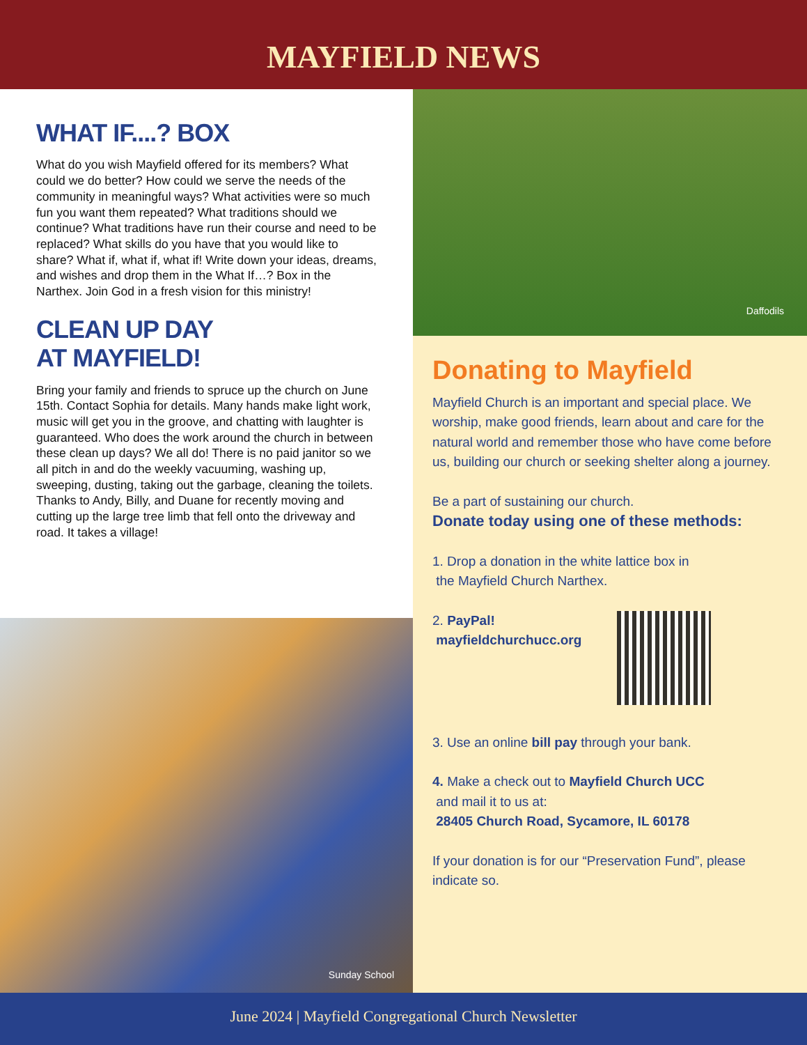MAYFIELD NEWS
WHAT IF....? BOX
What do you wish Mayfield offered for its members? What could we do better? How could we serve the needs of the community in meaningful ways? What activities were so much fun you want them repeated? What traditions should we continue? What traditions have run their course and need to be replaced? What skills do you have that you would like to share? What if, what if, what if! Write down your ideas, dreams, and wishes and drop them in the What If…? Box in the Narthex. Join God in a fresh vision for this ministry!
CLEAN UP DAY
AT MAYFIELD!
Bring your family and friends to spruce up the church on June 15th. Contact Sophia for details. Many hands make light work, music will get you in the groove, and chatting with laughter is guaranteed. Who does the work around the church in between these clean up days? We all do! There is no paid janitor so we all pitch in and do the weekly vacuuming, washing up, sweeping, dusting, taking out the garbage, cleaning the toilets. Thanks to Andy, Billy, and Duane for recently moving and cutting up the large tree limb that fell onto the driveway and road. It takes a village!
Sunday School
Daffodils
Donating to Mayfield
Mayfield Church is an important and special place. We worship, make good friends, learn about and care for the natural world and remember those who have come before us, building our church or seeking shelter along a journey.
Be a part of sustaining our church.
Donate today using one of these methods:
1. Drop a donation in the white lattice box in
the Mayfield Church Narthex.
2. PayPal!
mayfieldchurchucc.org
3. Use an online bill pay through your bank.
4. Make a check out to Mayfield Church UCC
and mail it to us at:
28405 Church Road, Sycamore, IL 60178
If your donation is for our “Preservation Fund”, please indicate so.
June 2024 | Mayfield Congregational Church Newsletter